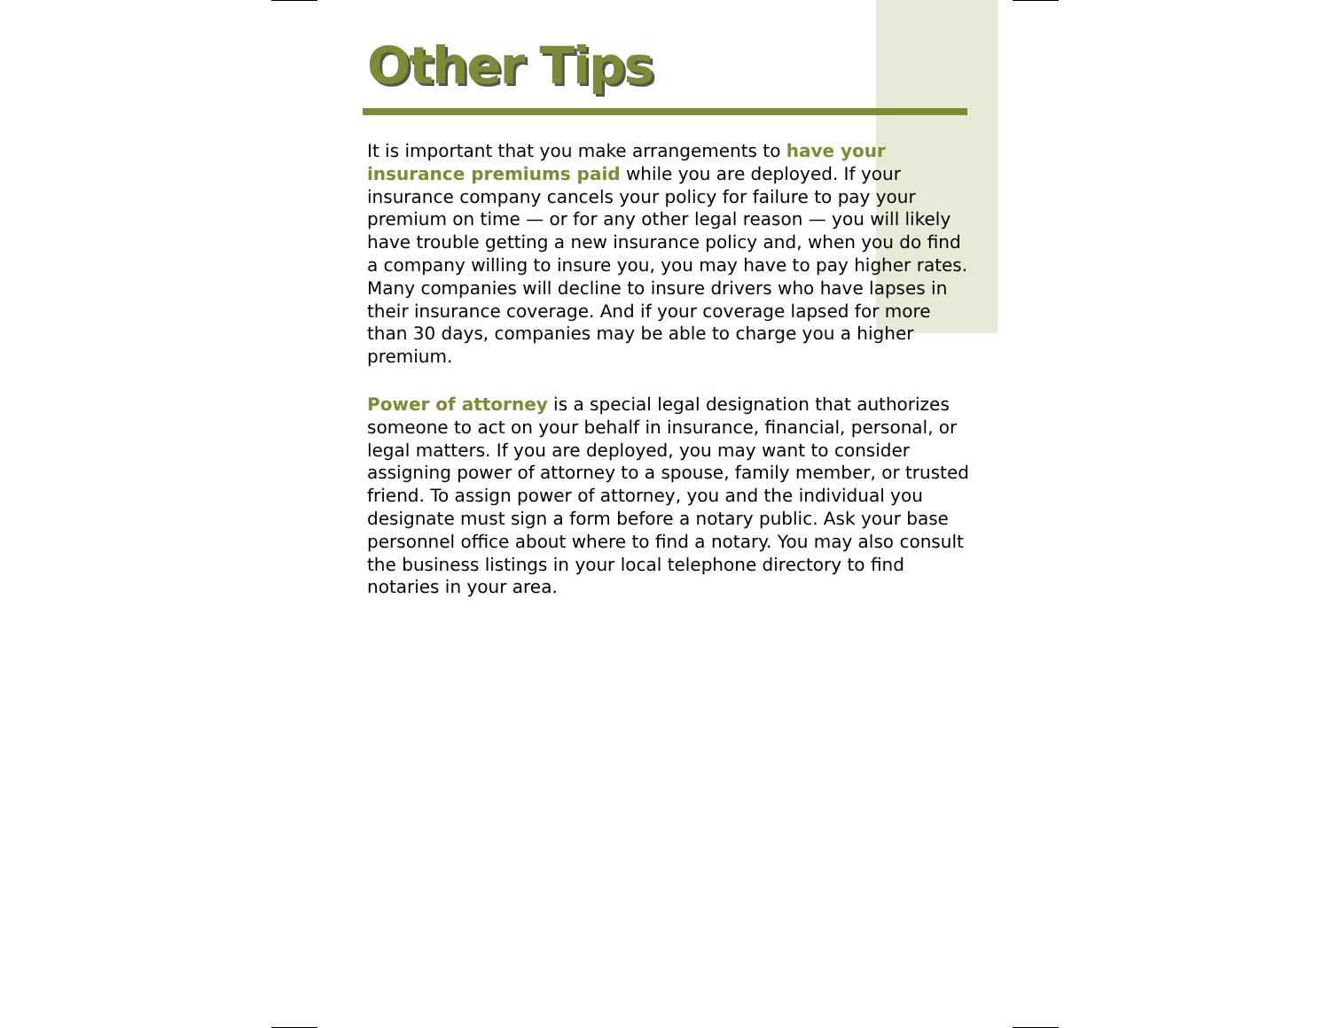Other Tips
It is important that you make arrangements to have your insurance premiums paid while you are deployed. If your insurance company cancels your policy for failure to pay your premium on time — or for any other legal reason — you will likely have trouble getting a new insurance policy and, when you do find a company willing to insure you, you may have to pay higher rates. Many companies will decline to insure drivers who have lapses in their insurance coverage. And if your coverage lapsed for more than 30 days, companies may be able to charge you a higher premium.
Power of attorney is a special legal designation that authorizes someone to act on your behalf in insurance, financial, personal, or legal matters. If you are deployed, you may want to consider assigning power of attorney to a spouse, family member, or trusted friend. To assign power of attorney, you and the individual you designate must sign a form before a notary public. Ask your base personnel office about where to find a notary. You may also consult the business listings in your local telephone directory to find notaries in your area.